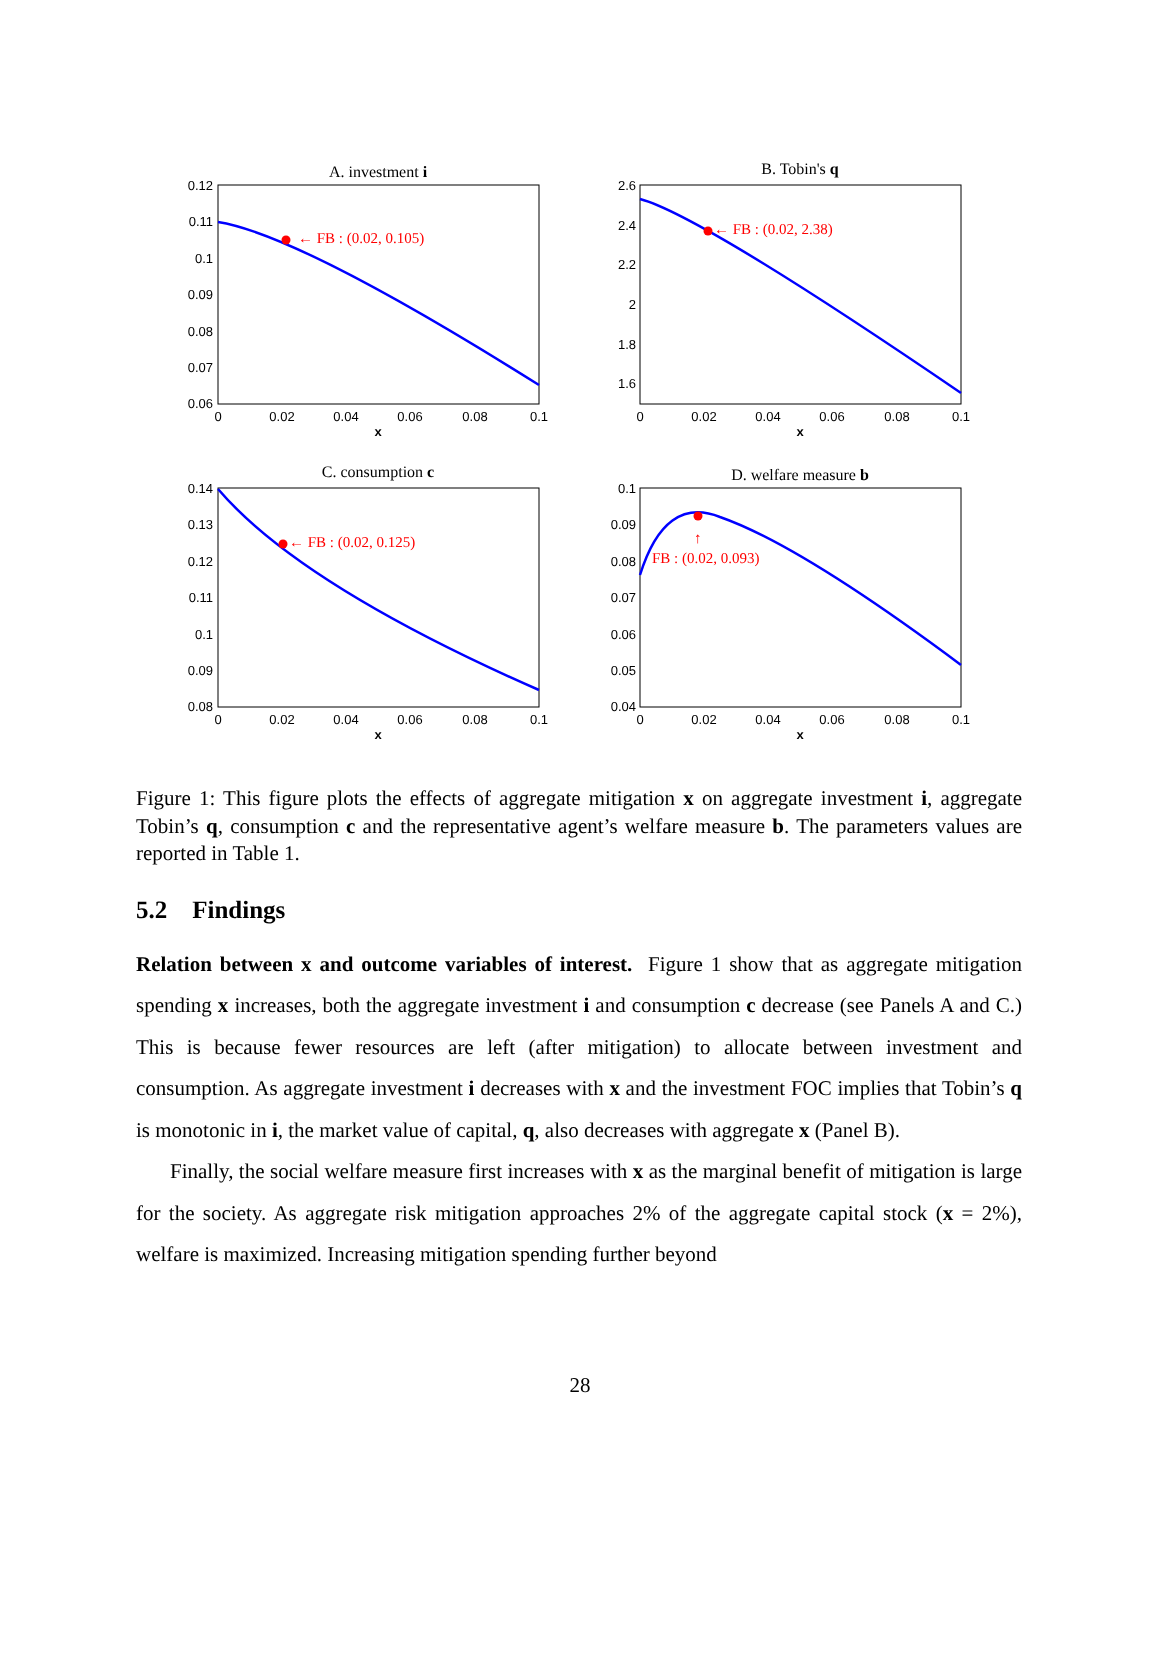A. investment i
B. Tobin's q
C. consumption c
D. welfare measure b
← FB : (0.02, 0.105)
← FB : (0.02, 2.38)
← FB : (0.02, 0.125)
↑
FB : (0.02, 0.093)
0.12
0.11
0.1
0.09
0.08
0.07
0.06
2.6
2.4
2.2
2
1.8
1.6
0.14
0.13
0.12
0.11
0.1
0.09
0.08
0.1
0.09
0.08
0.07
0.06
0.05
0.04
0
0.02
0.04
0.06
0.08
0.1
0
0.02
0.04
0.06
0.08
0.1
0
0.02
0.04
0.06
0.08
0.1
0
0.02
0.04
0.06
0.08
0.1
x
x
x
x
Figure 1: This figure plots the effects of aggregate mitigation x on aggregate investment i, aggregate Tobin’s q, consumption c and the representative agent’s welfare measure b. The parameters values are reported in Table 1.
5.2 Findings
Relation between x and outcome variables of interest. Figure 1 show that as aggregate mitigation spending x increases, both the aggregate investment i and consumption c decrease (see Panels A and C.) This is because fewer resources are left (after mitigation) to allocate between investment and consumption. As aggregate investment i decreases with x and the investment FOC implies that Tobin’s q is monotonic in i, the market value of capital, q, also decreases with aggregate x (Panel B).
Finally, the social welfare measure first increases with x as the marginal benefit of mitigation is large for the society. As aggregate risk mitigation approaches 2% of the aggregate capital stock (x = 2%), welfare is maximized. Increasing mitigation spending further beyond
28